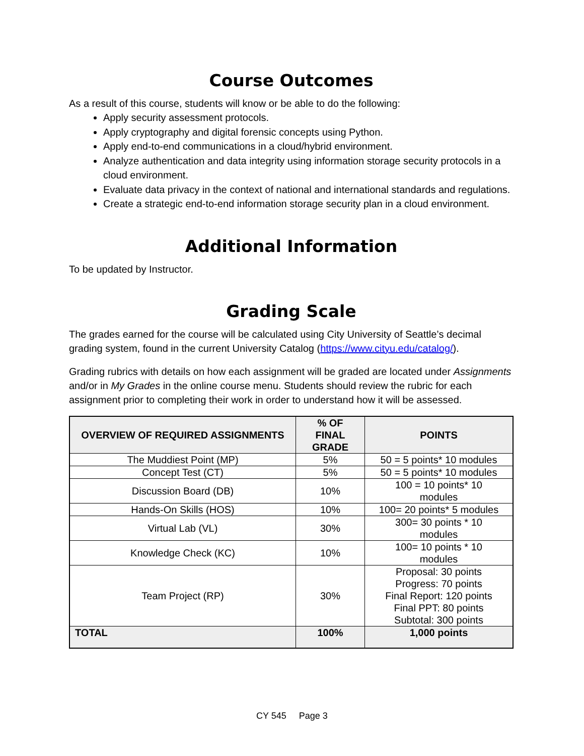Course Outcomes
As a result of this course, students will know or be able to do the following:
Apply security assessment protocols.
Apply cryptography and digital forensic concepts using Python.
Apply end-to-end communications in a cloud/hybrid environment.
Analyze authentication and data integrity using information storage security protocols in a cloud environment.
Evaluate data privacy in the context of national and international standards and regulations.
Create a strategic end-to-end information storage security plan in a cloud environment.
Additional Information
To be updated by Instructor.
Grading Scale
The grades earned for the course will be calculated using City University of Seattle’s decimal grading system, found in the current University Catalog (https://www.cityu.edu/catalog/).
Grading rubrics with details on how each assignment will be graded are located under Assignments and/or in My Grades in the online course menu. Students should review the rubric for each assignment prior to completing their work in order to understand how it will be assessed.
| OVERVIEW OF REQUIRED ASSIGNMENTS | % OF FINAL GRADE | POINTS |
| --- | --- | --- |
| The Muddiest Point (MP) | 5% | 50 = 5 points* 10 modules |
| Concept Test (CT) | 5% | 50 = 5 points* 10 modules |
| Discussion Board (DB) | 10% | 100 = 10 points* 10 modules |
| Hands-On Skills (HOS) | 10% | 100= 20 points* 5 modules |
| Virtual Lab (VL) | 30% | 300= 30 points * 10 modules |
| Knowledge Check (KC) | 10% | 100= 10 points * 10 modules |
| Team Project (RP) | 30% | Proposal: 30 points Progress: 70 points Final Report: 120 points Final PPT: 80 points Subtotal: 300 points |
| TOTAL | 100% | 1,000 points |
CY 545 Page 3